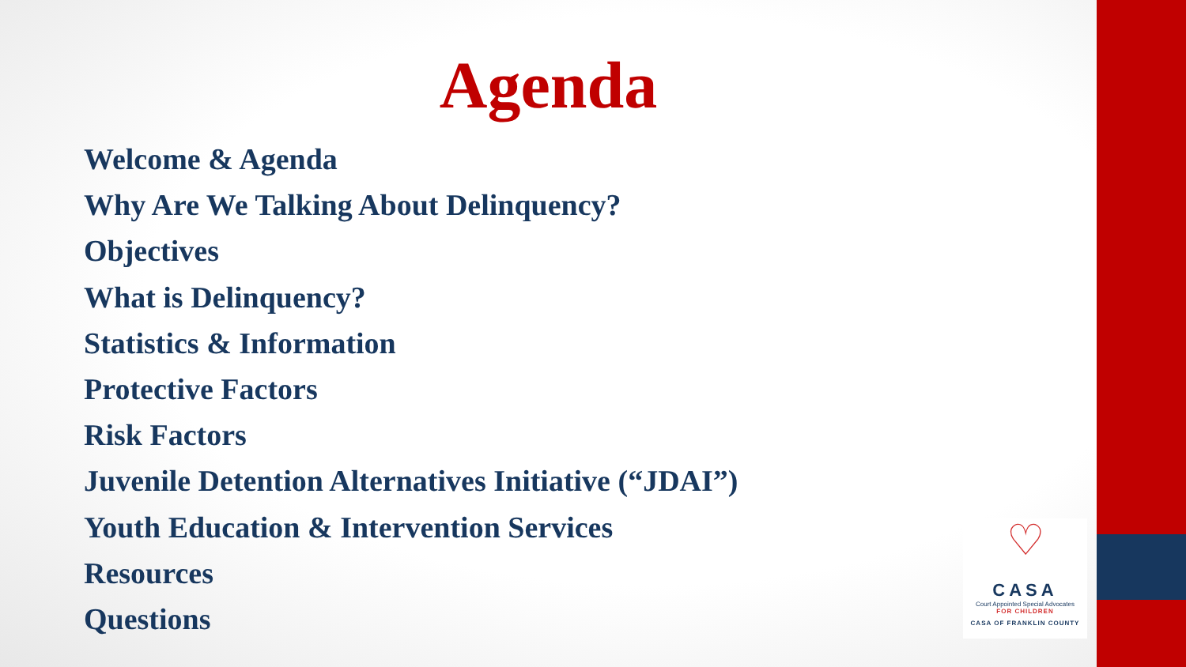Agenda
Welcome & Agenda
Why Are We Talking About Delinquency?
Objectives
What is Delinquency?
Statistics & Information
Protective Factors
Risk Factors
Juvenile Detention Alternatives Initiative (“JDAI”)
Youth Education & Intervention Services
Resources
Questions
♡
CASA
Court Appointed Special Advocates
FOR CHILDREN
CASA OF FRANKLIN COUNTY